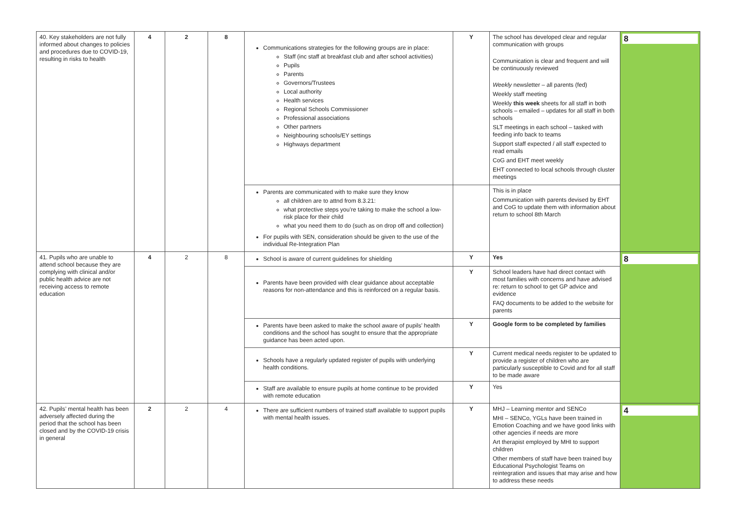| 40. Key stakeholders are not fully informed about changes to policies and procedures due to COVID-19, resulting in risks to health | 4 | 2 | 8 | Communications strategies for the following groups are in place: Staff (inc staff at breakfast club and after school activities) Pupils Parents Governors/Trustees Local authority Health services Regional Schools Commissioner Professional associations Other partners Neighbouring schools/EY settings Highways department | Y | The school has developed clear and regular communication with groups Communication is clear and frequent and will be continuously reviewed Weekly newsletter – all parents (fed) Weekly staff meeting Weekly this week sheets for all staff in both schools – emailed – updates for all staff in both schools SLT meetings in each school – tasked with feeding info back to teams Support staff expected / all staff expected to read emails CoG and EHT meet weekly EHT connected to local schools through cluster meetings | 8 |
| | | | | Parents are communicated with to make sure they know all children are to attnd from 8.3.21: what protective steps you’re taking to make the school a low-risk place for their child what you need them to do (such as on drop off and collection) For pupils with SEN, consideration should be given to the use of the individual Re-Integration Plan | | This is in place Communication with parents devised by EHT and CoG to update them with information about return to school 8th March | |
| 41. Pupils who are unable to attend school because they are complying with clinical and/or public health advice are not receiving access to remote education | 4 | 2 | 8 | School is aware of current guidelines for shielding | Y | Yes | 8 |
| | | | | Parents have been provided with clear guidance about acceptable reasons for non-attendance and this is reinforced on a regular basis. | Y | School leaders have had direct contact with most families with concerns and have advised re: return to school to get GP advice and evidence FAQ documents to be added to the website for parents | |
| | | | | Parents have been asked to make the school aware of pupils’ health conditions and the school has sought to ensure that the appropriate guidance has been acted upon. | Y | Google form to be completed by families | |
| | | | | Schools have a regularly updated register of pupils with underlying health conditions. | Y | Current medical needs register to be updated to provide a register of children who are particularly susceptible to Covid and for all staff to be made aware | |
| | | | | Staff are available to ensure pupils at home continue to be provided with remote education | Y | Yes | |
| 42. Pupils’ mental health has been adversely affected during the period that the school has been closed and by the COVID-19 crisis in general | 2 | 2 | 4 | There are sufficient numbers of trained staff available to support pupils with mental health issues. | Y | MHJ – Learning mentor and SENCo MHI – SENCo, YGLs have been trained in Emotion Coaching and we have good links with other agencies if needs are more Art therapist employed by MHI to support children Other members of staff have been trained buy Educational Psychologist Teams on reintegration and issues that may arise and how to address these needs | 4 |